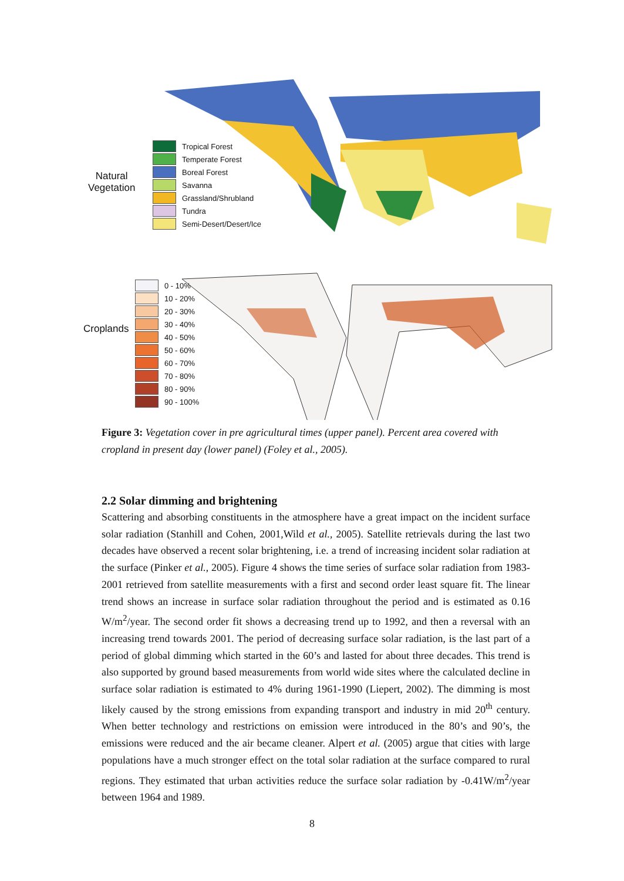Natural
Vegetation
Tropical Forest
Temperate Forest
Boreal Forest
Savanna
Grassland/Shrubland
Tundra
Semi-Desert/Desert/Ice
Croplands
0 - 10%
10 - 20%
20 - 30%
30 - 40%
40 - 50%
50 - 60%
60 - 70%
70 - 80%
80 - 90%
90 - 100%
Figure 3: Vegetation cover in pre agricultural times (upper panel). Percent area covered with cropland in present day (lower panel) (Foley et al., 2005).
2.2 Solar dimming and brightening
Scattering and absorbing constituents in the atmosphere have a great impact on the incident surface solar radiation (Stanhill and Cohen, 2001,Wild et al., 2005). Satellite retrievals during the last two decades have observed a recent solar brightening, i.e. a trend of increasing incident solar radiation at the surface (Pinker et al., 2005). Figure 4 shows the time series of surface solar radiation from 1983-2001 retrieved from satellite measurements with a first and second order least square fit. The linear trend shows an increase in surface solar radiation throughout the period and is estimated as 0.16 W/m<sup>2</sup>/year. The second order fit shows a decreasing trend up to 1992, and then a reversal with an increasing trend towards 2001. The period of decreasing surface solar radiation, is the last part of a period of global dimming which started in the 60’s and lasted for about three decades. This trend is also supported by ground based measurements from world wide sites where the calculated decline in surface solar radiation is estimated to 4% during 1961-1990 (Liepert, 2002). The dimming is most likely caused by the strong emissions from expanding transport and industry in mid 20<sup>th</sup> century. When better technology and restrictions on emission were introduced in the 80’s and 90’s, the emissions were reduced and the air became cleaner. Alpert et al. (2005) argue that cities with large populations have a much stronger effect on the total solar radiation at the surface compared to rural regions. They estimated that urban activities reduce the surface solar radiation by -0.41W/m<sup>2</sup>/year between 1964 and 1989.
8